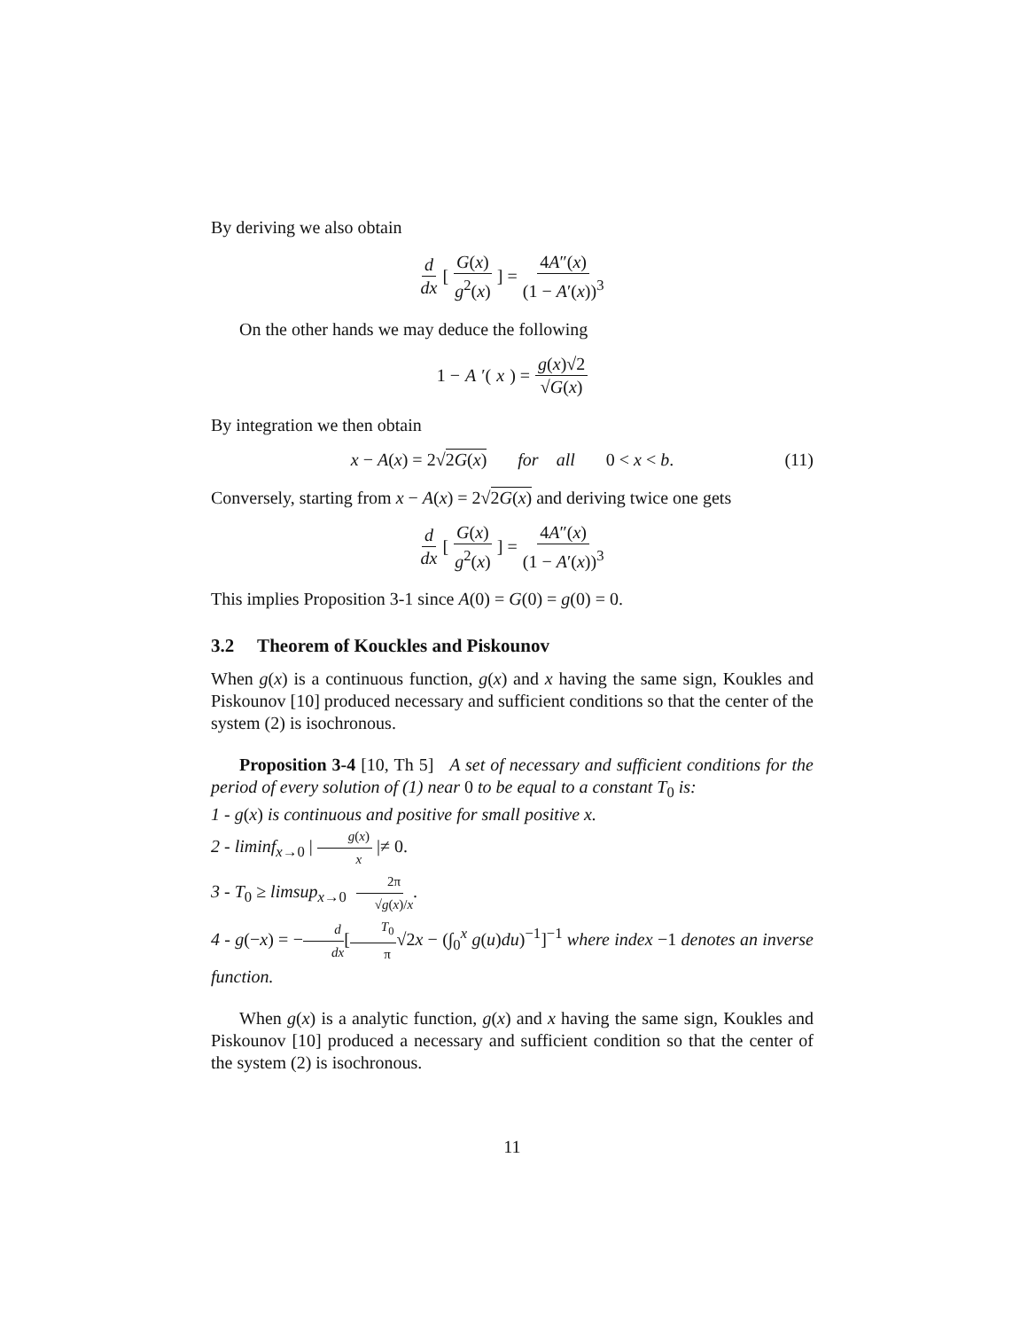By deriving we also obtain
d dx [G(x) g<sup>2</sup>(x)] = 4A″(x) (1 − A′(x))<sup>3</sup>
On the other hands we may deduce the following
1 − A ′(x) = g(x)√2 √G(x)
By integration we then obtain
x − A(x) = 2√2G(x) for all 0 < x < b. (11)
Conversely, starting from x − A(x) = 2√2G(x) and deriving twice one gets
d dx [G(x) g<sup>2</sup>(x)] = 4A″(x) (1 − A′(x))<sup>3</sup>
This implies Proposition 3-1 since A(0) = G(0) = g(0) = 0.
3.2 Theorem of Kouckles and Piskounov
When g(x) is a continuous function, g(x) and x having the same sign, Koukles and Piskounov [10] produced necessary and sufficient conditions so that the center of the system (2) is isochronous.
Proposition 3-4 [10, Th 5] A set of necessary and sufficient conditions for the period of every solution of (1) near 0 to be equal to a constant T<sub>0</sub> is:
1 - g(x) is continuous and positive for small positive x.
2 - liminf<sub>x→0</sub> | g(x) x |≠ 0.
3 - T<sub>0</sub> ≥ limsup<sub>x→0</sub>2π √g(x)/x.
4 - g(−x) = −d dx[T<sub>0</sub> π√2x − (∫<sub>0</sub><sup>x</sup> g(u)du)<sup>−1</sup>]<sup>−1</sup> where index −1 denotes an inverse function.
When g(x) is a analytic function, g(x) and x having the same sign, Koukles and Piskounov [10] produced a necessary and sufficient condition so that the center of the system (2) is isochronous.
11